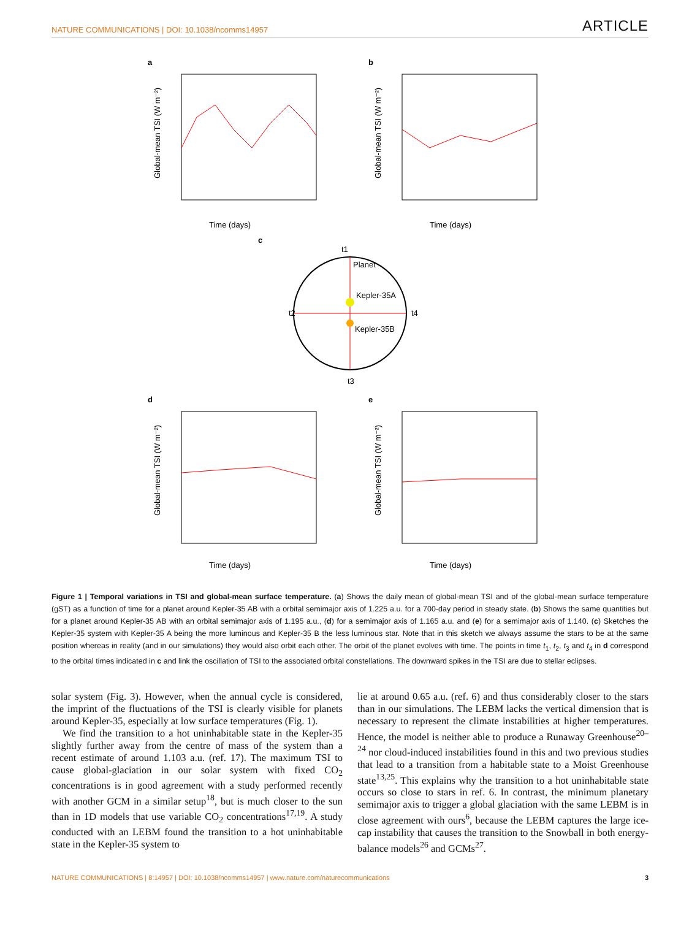NATURE COMMUNICATIONS | DOI: 10.1038/ncomms14957 ARTICLE
a
Global-mean TSI (W m⁻²)
Time (days)
b
Global-mean TSI (W m⁻²)
Time (days)
c
Planet
Kepler-35A
Kepler-35B
t1
t2
t3
t4
d
Global-mean TSI (W m⁻²)
Time (days)
e
Global-mean TSI (W m⁻²)
Time (days)
Figure 1 | Temporal variations in TSI and global-mean surface temperature. (a) Shows the daily mean of global-mean TSI and of the global-mean surface temperature (gST) as a function of time for a planet around Kepler-35 AB with a orbital semimajor axis of 1.225 a.u. for a 700-day period in steady state. (b) Shows the same quantities but for a planet around Kepler-35 AB with an orbital semimajor axis of 1.195 a.u., (d) for a semimajor axis of 1.165 a.u. and (e) for a semimajor axis of 1.140. (c) Sketches the Kepler-35 system with Kepler-35 A being the more luminous and Kepler-35 B the less luminous star. Note that in this sketch we always assume the stars to be at the same position whereas in reality (and in our simulations) they would also orbit each other. The orbit of the planet evolves with time. The points in time t<sub>1</sub>, t<sub>2</sub>, t<sub>3</sub> and t<sub>4</sub> in d correspond to the orbital times indicated in c and link the oscillation of TSI to the associated orbital constellations. The downward spikes in the TSI are due to stellar eclipses.
solar system (Fig. 3). However, when the annual cycle is considered, the imprint of the fluctuations of the TSI is clearly visible for planets around Kepler-35, especially at low surface temperatures (Fig. 1).
We find the transition to a hot uninhabitable state in the Kepler-35 slightly further away from the centre of mass of the system than a recent estimate of around 1.103 a.u. (ref. 17). The maximum TSI to cause global-glaciation in our solar system with fixed CO<sub>2</sub> concentrations is in good agreement with a study performed recently with another GCM in a similar setup<sup>18</sup>, but is much closer to the sun than in 1D models that use variable CO<sub>2</sub> concentrations<sup>17,19</sup>. A study conducted with an LEBM found the transition to a hot uninhabitable state in the Kepler-35 system to
lie at around 0.65 a.u. (ref. 6) and thus considerably closer to the stars than in our simulations. The LEBM lacks the vertical dimension that is necessary to represent the climate instabilities at higher temperatures. Hence, the model is neither able to produce a Runaway Greenhouse<sup>20–24</sup> nor cloud-induced instabilities found in this and two previous studies that lead to a transition from a habitable state to a Moist Greenhouse state<sup>13,25</sup>. This explains why the transition to a hot uninhabitable state occurs so close to stars in ref. 6. In contrast, the minimum planetary semimajor axis to trigger a global glaciation with the same LEBM is in close agreement with ours<sup>6</sup>, because the LEBM captures the large ice-cap instability that causes the transition to the Snowball in both energy-balance models<sup>26</sup> and GCMs<sup>27</sup>.
NATURE COMMUNICATIONS | 8:14957 | DOI: 10.1038/ncomms14957 | www.nature.com/naturecommunications 3